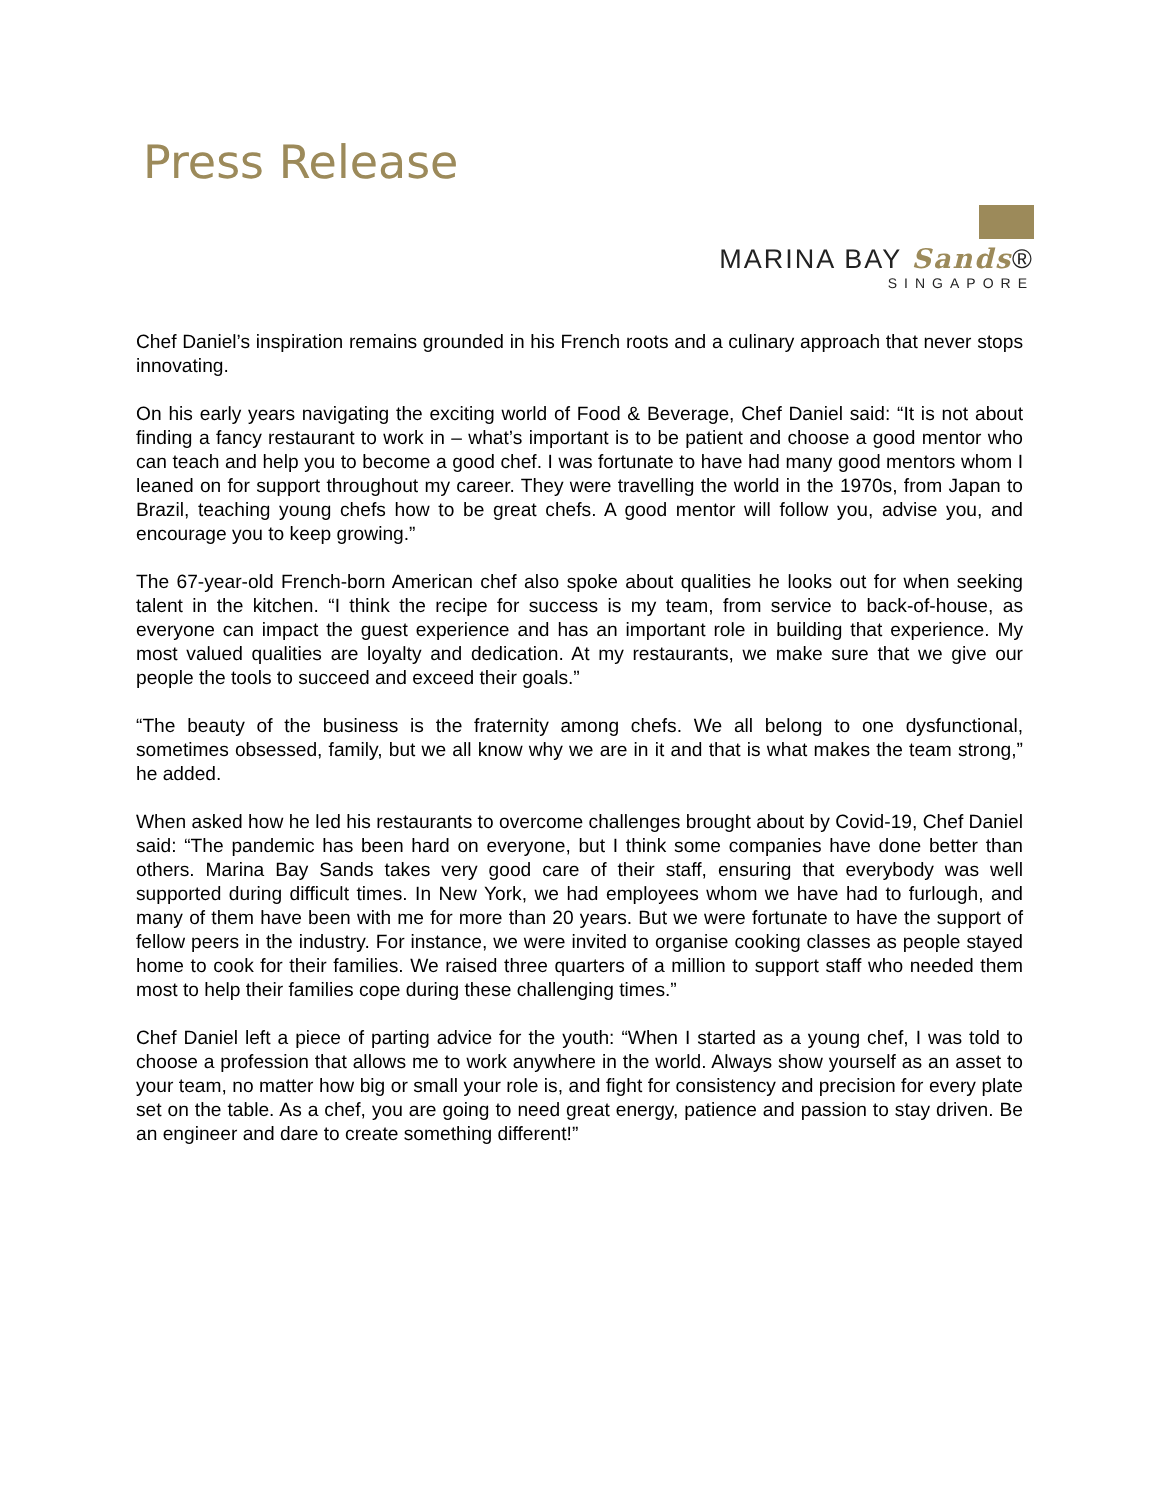Press Release
MARINA BAY Sands®
SINGAPORE
Chef Daniel’s inspiration remains grounded in his French roots and a culinary approach that never stops innovating.
On his early years navigating the exciting world of Food & Beverage, Chef Daniel said: “It is not about finding a fancy restaurant to work in – what’s important is to be patient and choose a good mentor who can teach and help you to become a good chef. I was fortunate to have had many good mentors whom I leaned on for support throughout my career. They were travelling the world in the 1970s, from Japan to Brazil, teaching young chefs how to be great chefs. A good mentor will follow you, advise you, and encourage you to keep growing.”
The 67-year-old French-born American chef also spoke about qualities he looks out for when seeking talent in the kitchen. “I think the recipe for success is my team, from service to back-of-house, as everyone can impact the guest experience and has an important role in building that experience. My most valued qualities are loyalty and dedication. At my restaurants, we make sure that we give our people the tools to succeed and exceed their goals.”
“The beauty of the business is the fraternity among chefs. We all belong to one dysfunctional, sometimes obsessed, family, but we all know why we are in it and that is what makes the team strong,” he added.
When asked how he led his restaurants to overcome challenges brought about by Covid-19, Chef Daniel said: “The pandemic has been hard on everyone, but I think some companies have done better than others. Marina Bay Sands takes very good care of their staff, ensuring that everybody was well supported during difficult times. In New York, we had employees whom we have had to furlough, and many of them have been with me for more than 20 years. But we were fortunate to have the support of fellow peers in the industry. For instance, we were invited to organise cooking classes as people stayed home to cook for their families. We raised three quarters of a million to support staff who needed them most to help their families cope during these challenging times.”
Chef Daniel left a piece of parting advice for the youth: “When I started as a young chef, I was told to choose a profession that allows me to work anywhere in the world. Always show yourself as an asset to your team, no matter how big or small your role is, and fight for consistency and precision for every plate set on the table. As a chef, you are going to need great energy, patience and passion to stay driven. Be an engineer and dare to create something different!”